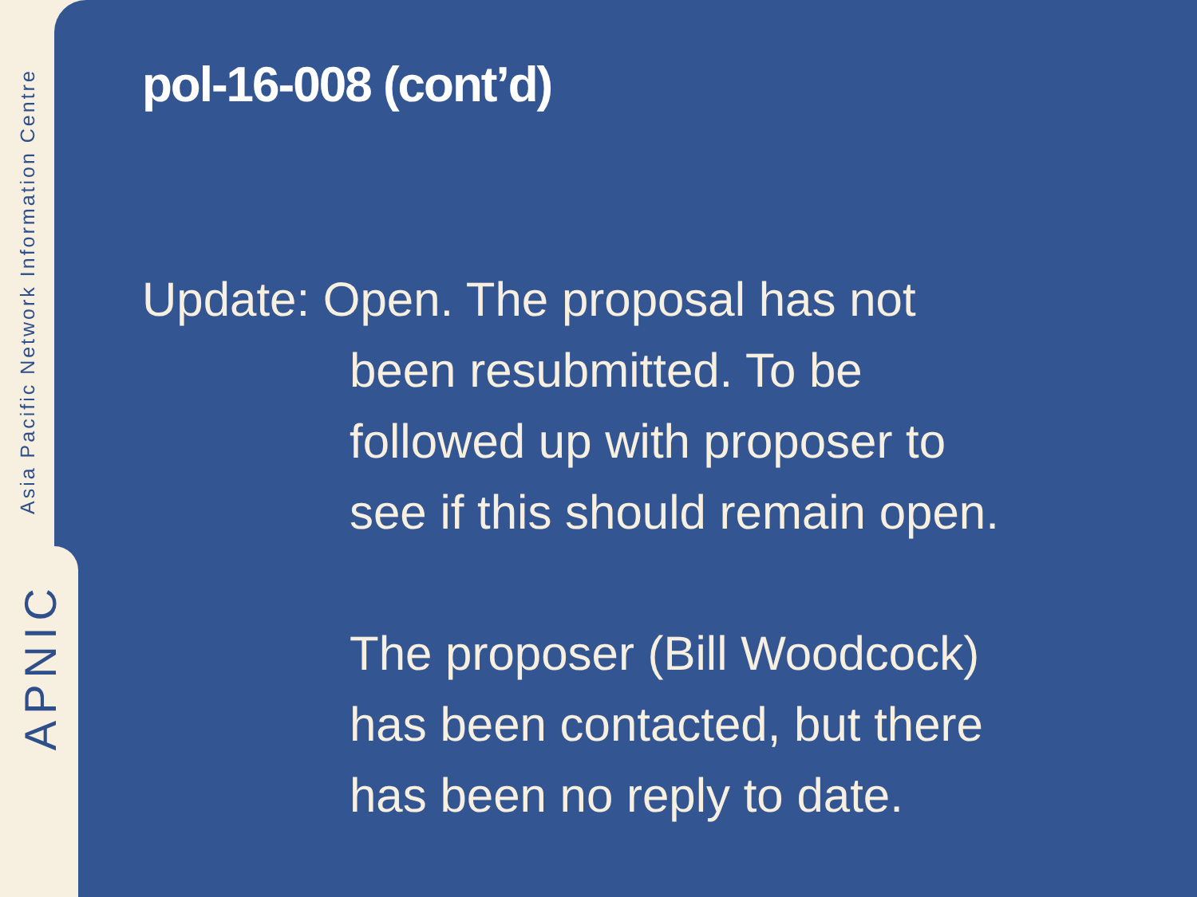Asia Pacific Network Information Centre
APNIC
pol-16-008 (cont’d)
Update: Open. The proposal has not
been resubmitted. To be
followed up with proposer to
see if this should remain open.
The proposer (Bill Woodcock)
has been contacted, but there
has been no reply to date.